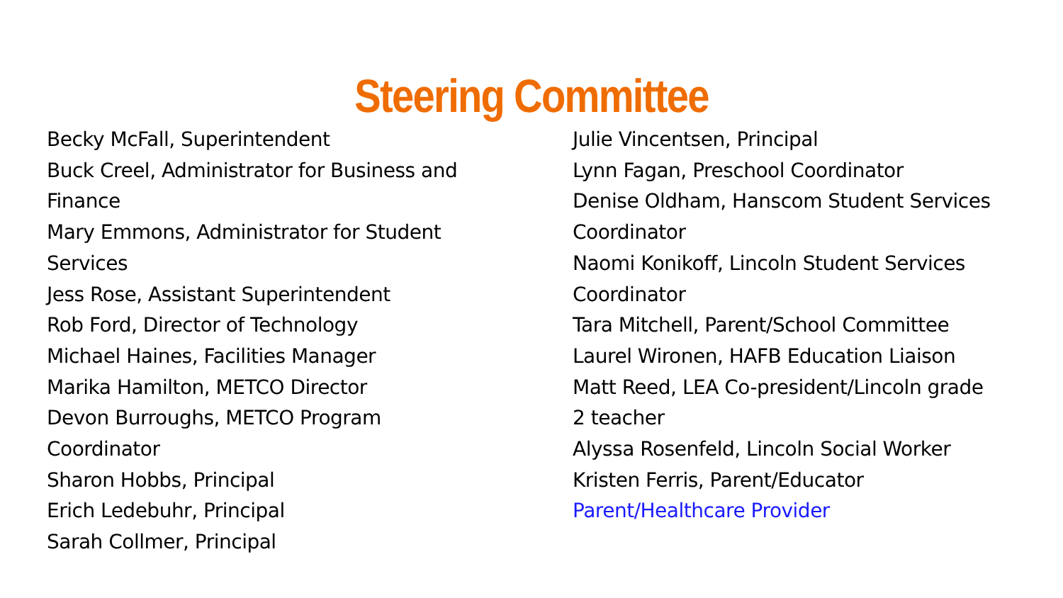Steering Committee
Becky McFall, Superintendent
Buck Creel, Administrator for Business and
Finance
Mary Emmons, Administrator for Student
Services
Jess Rose, Assistant Superintendent
Rob Ford, Director of Technology
Michael Haines, Facilities Manager
Marika Hamilton, METCO Director
Devon Burroughs, METCO Program
Coordinator
Sharon Hobbs, Principal
Erich Ledebuhr, Principal
Sarah Collmer, Principal
Julie Vincentsen, Principal
Lynn Fagan, Preschool Coordinator
Denise Oldham, Hanscom Student Services
Coordinator
Naomi Konikoff, Lincoln Student Services
Coordinator
Tara Mitchell, Parent/School Committee
Laurel Wironen, HAFB Education Liaison
Matt Reed, LEA Co-president/Lincoln grade
2 teacher
Alyssa Rosenfeld, Lincoln Social Worker
Kristen Ferris, Parent/Educator
Parent/Healthcare Provider